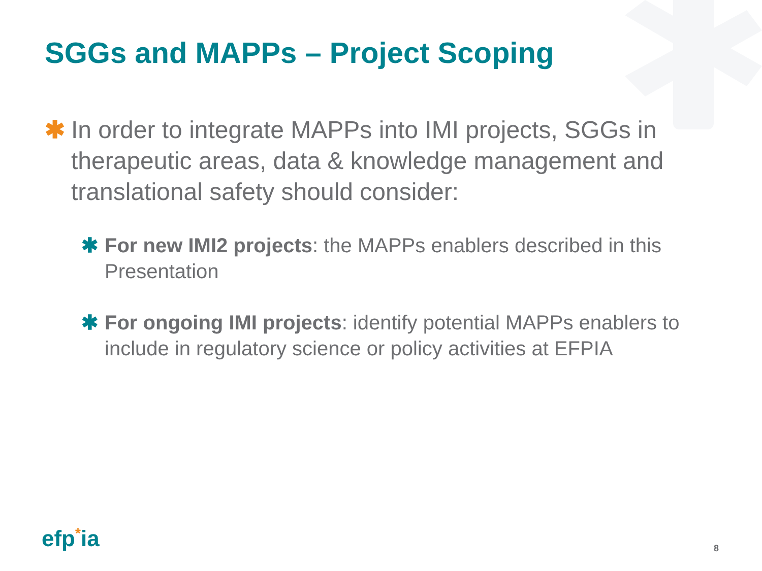SGGs and MAPPs – Project Scoping
✱ In order to integrate MAPPs into IMI projects, SGGs in therapeutic areas, data & knowledge management and translational safety should consider:
✱ For new IMI2 projects: the MAPPs enablers described in this Presentation
✱ For ongoing IMI projects: identify potential MAPPs enablers to include in regulatory science or policy activities at EFPIA
efp<sup>*</sup>ia 8